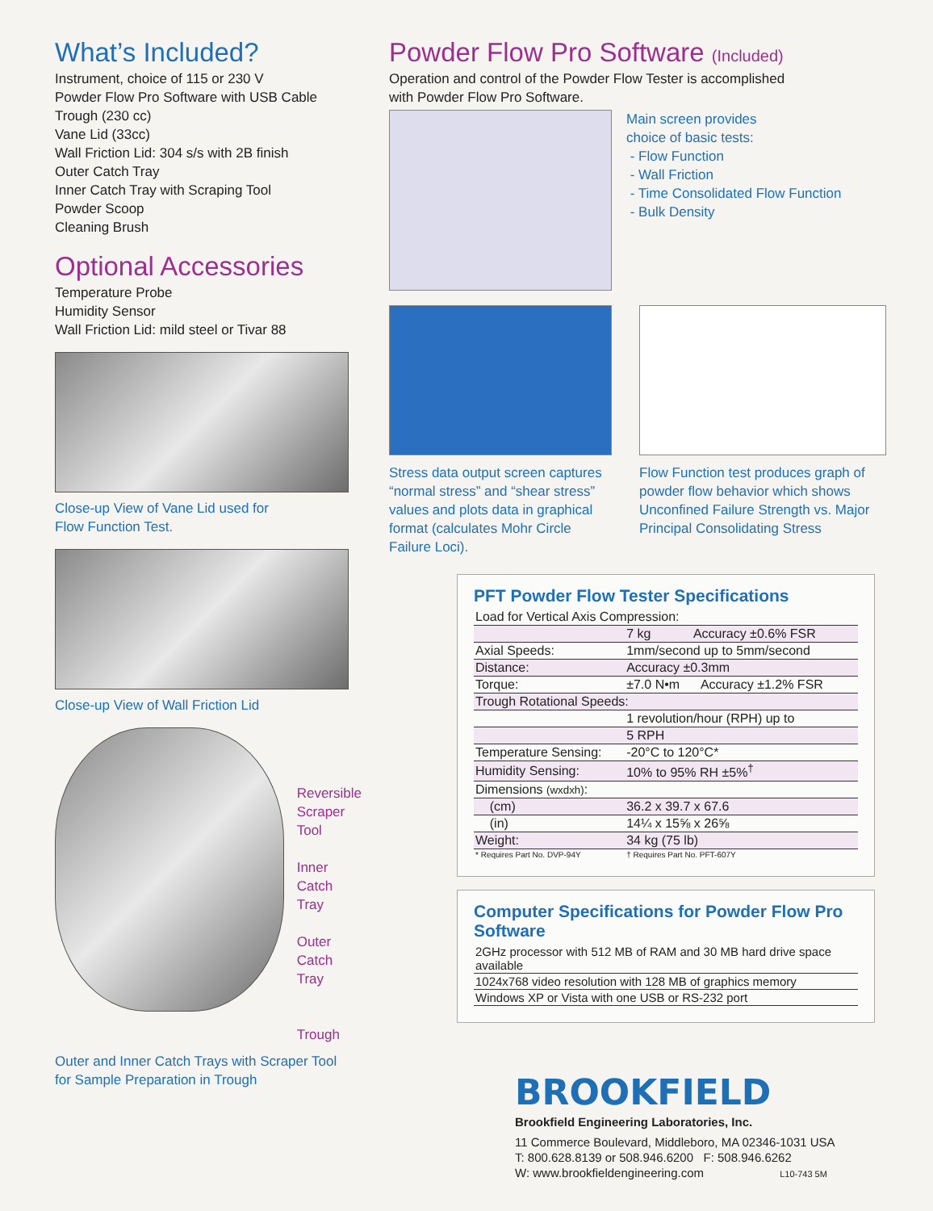What’s Included?
Instrument, choice of 115 or 230 V
Powder Flow Pro Software with USB Cable
Trough (230 cc)
Vane Lid (33cc)
Wall Friction Lid: 304 s/s with 2B finish
Outer Catch Tray
Inner Catch Tray with Scraping Tool
Powder Scoop
Cleaning Brush
Optional Accessories
Temperature Probe
Humidity Sensor
Wall Friction Lid: mild steel or Tivar 88
Close-up View of Vane Lid used for
Flow Function Test.
Close-up View of Wall Friction Lid
Reversible
Scraper
Tool
Inner
Catch Tray
Outer
Catch Tray
Trough
Outer and Inner Catch Trays with Scraper Tool
for Sample Preparation in Trough
Powder Flow Pro Software (Included)
Operation and control of the Powder Flow Tester is accomplished
with Powder Flow Pro Software.
Main screen provides
choice of basic tests:
- Flow Function
- Wall Friction
- Time Consolidated Flow Function
- Bulk Density
Stress data output screen captures “normal stress” and “shear stress” values and plots data in graphical format (calculates Mohr Circle Failure Loci).
Flow Function test produces graph of powder flow behavior which shows Unconfined Failure Strength vs. Major Principal Consolidating Stress
PFT Powder Flow Tester Specifications
| Load for Vertical Axis Compression: | |
| | 7 kg Accuracy ±0.6% FSR |
| Axial Speeds: | 1mm/second up to 5mm/second |
| Distance: | Accuracy ±0.3mm |
| Torque: | ±7.0 N•m Accuracy ±1.2% FSR |
| Trough Rotational Speeds: | |
| | 1 revolution/hour (RPH) up to |
| | 5 RPH |
| Temperature Sensing: | -20°C to 120°C* |
| Humidity Sensing: | 10% to 95% RH ±5%<sup>†</sup> |
| Dimensions (wxdxh) : | |
| (cm) | 36.2 x 39.7 x 67.6 |
| (in) | 14¼ x 15⅝ x 26⅝ |
| Weight: | 34 kg (75 lb) |
| * Requires Part No. DVP-94Y | † Requires Part No. PFT-607Y |
Computer Specifications for Powder Flow Pro Software
| 2GHz processor with 512 MB of RAM and 30 MB hard drive space available |
| 1024x768 video resolution with 128 MB of graphics memory |
| Windows XP or Vista with one USB or RS-232 port |
BROOKFIELD
Brookfield Engineering Laboratories, Inc.
11 Commerce Boulevard, Middleboro, MA 02346-1031 USA
T: 800.628.8139 or 508.946.6200 F: 508.946.6262
W: www.brookfieldengineering.com L10-743 5M